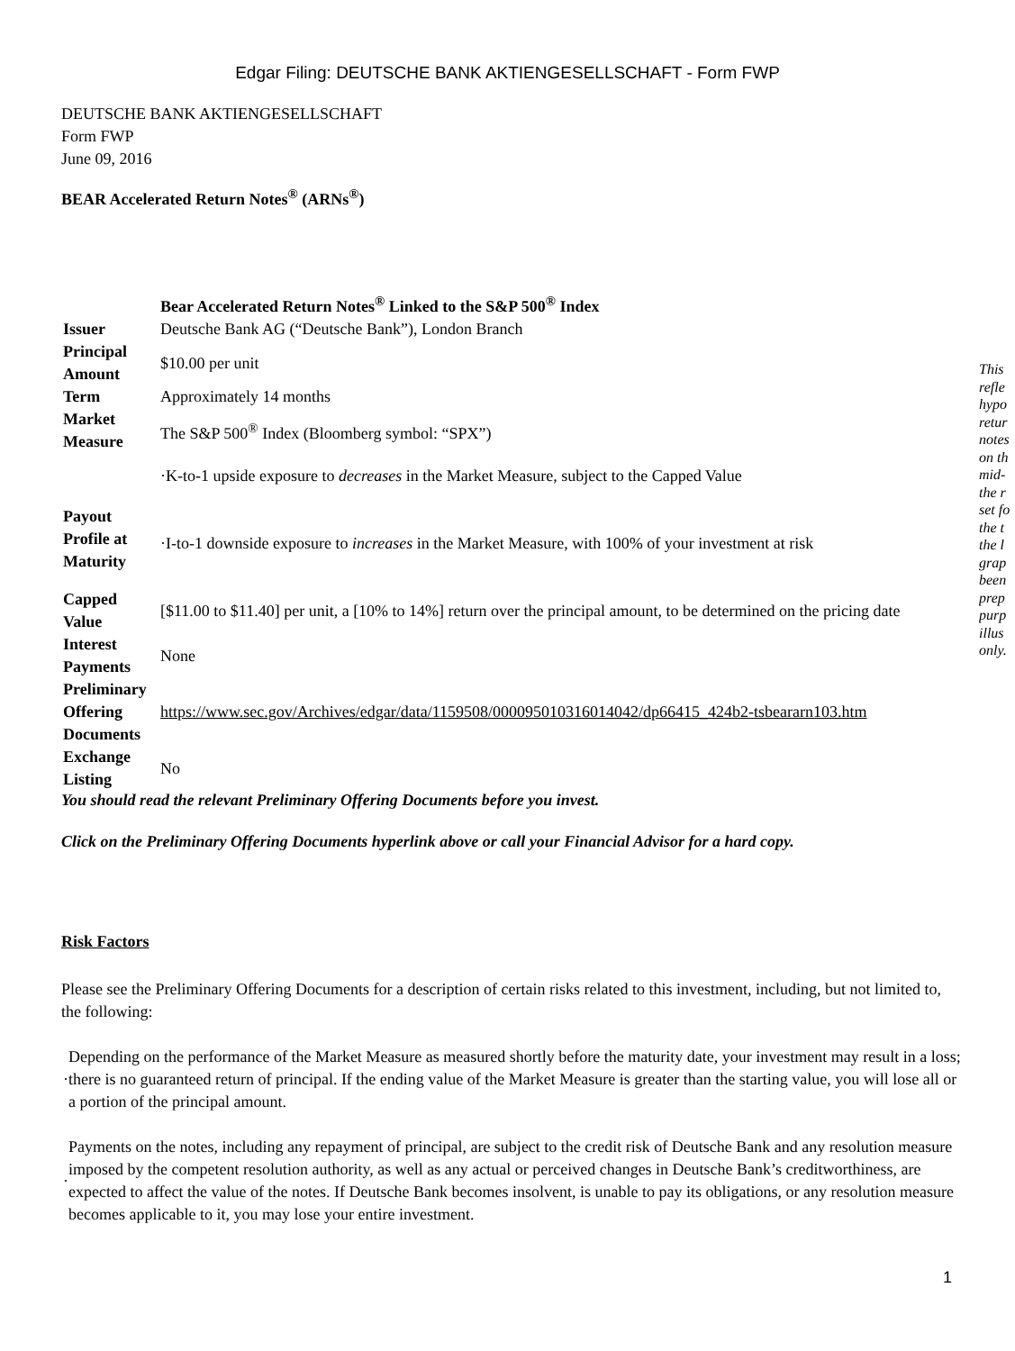Edgar Filing: DEUTSCHE BANK AKTIENGESELLSCHAFT - Form FWP
DEUTSCHE BANK AKTIENGESELLSCHAFT
Form FWP
June 09, 2016
BEAR Accelerated Return Notes<sup>®</sup> (ARNs<sup>®</sup>)
| | Bear Accelerated Return Notes<sup>®</sup> Linked to the S&P 500<sup>®</sup> Index |
| Issuer | Deutsche Bank AG (“Deutsche Bank”), London Branch |
| Principal Amount | $10.00 per unit |
| Term | Approximately 14 months |
| Market Measure | The S&P 500<sup>®</sup> Index (Bloomberg symbol: “SPX”) |
| Payout Profile at Maturity | ·K-to-1 upside exposure to decreases in the Market Measure, subject to the Capped Value |
| | ·I-to-1 downside exposure to increases in the Market Measure, with 100% of your investment at risk |
| Capped Value | [$11.00 to $11.40] per unit, a [10% to 14%] return over the principal amount, to be determined on the pricing date |
| Interest Payments | None |
| Preliminary Offering Documents | https://www.sec.gov/Archives/edgar/data/1159508/000095010316014042/dp66415_424b2-tsbeararn103.htm |
| Exchange Listing | No |
You should read the relevant Preliminary Offering Documents before you invest.
Click on the Preliminary Offering Documents hyperlink above or call your Financial Advisor for a hard copy.
Risk Factors
Please see the Preliminary Offering Documents for a description of certain risks related to this investment, including, but not limited to, the following:
· Depending on the performance of the Market Measure as measured shortly before the maturity date, your investment may result in a loss; there is no guaranteed return of principal. If the ending value of the Market Measure is greater than the starting value, you will lose all or a portion of the principal amount.
· Payments on the notes, including any repayment of principal, are subject to the credit risk of Deutsche Bank and any resolution measure imposed by the competent resolution authority, as well as any actual or perceived changes in Deutsche Bank’s creditworthiness, are expected to affect the value of the notes. If Deutsche Bank becomes insolvent, is unable to pay its obligations, or any resolution measure becomes applicable to it, you may lose your entire investment.
This
refle
hypo
retur
notes
on th
mid-
the r
set fo
the t
the l
grap
been
prep
purp
illus
only.
1